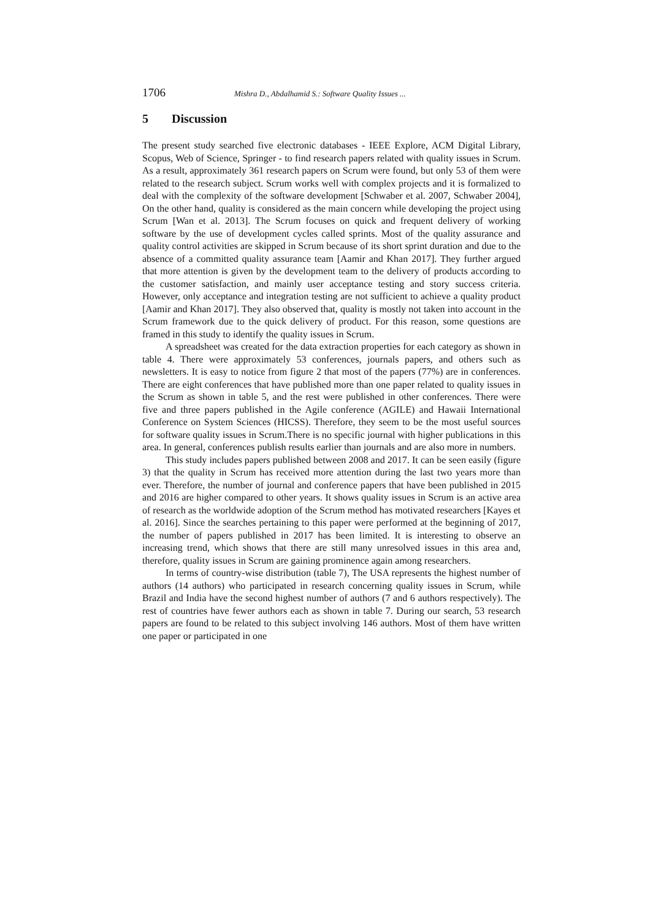1706 Mishra D., Abdalhamid S.: Software Quality Issues ...
5 Discussion
The present study searched five electronic databases - IEEE Explore, ACM Digital Library, Scopus, Web of Science, Springer - to find research papers related with quality issues in Scrum. As a result, approximately 361 research papers on Scrum were found, but only 53 of them were related to the research subject. Scrum works well with complex projects and it is formalized to deal with the complexity of the software development [Schwaber et al. 2007, Schwaber 2004], On the other hand, quality is considered as the main concern while developing the project using Scrum [Wan et al. 2013]. The Scrum focuses on quick and frequent delivery of working software by the use of development cycles called sprints. Most of the quality assurance and quality control activities are skipped in Scrum because of its short sprint duration and due to the absence of a committed quality assurance team [Aamir and Khan 2017]. They further argued that more attention is given by the development team to the delivery of products according to the customer satisfaction, and mainly user acceptance testing and story success criteria. However, only acceptance and integration testing are not sufficient to achieve a quality product [Aamir and Khan 2017]. They also observed that, quality is mostly not taken into account in the Scrum framework due to the quick delivery of product. For this reason, some questions are framed in this study to identify the quality issues in Scrum.
A spreadsheet was created for the data extraction properties for each category as shown in table 4. There were approximately 53 conferences, journals papers, and others such as newsletters. It is easy to notice from figure 2 that most of the papers (77%) are in conferences. There are eight conferences that have published more than one paper related to quality issues in the Scrum as shown in table 5, and the rest were published in other conferences. There were five and three papers published in the Agile conference (AGILE) and Hawaii International Conference on System Sciences (HICSS). Therefore, they seem to be the most useful sources for software quality issues in Scrum.There is no specific journal with higher publications in this area. In general, conferences publish results earlier than journals and are also more in numbers.
This study includes papers published between 2008 and 2017. It can be seen easily (figure 3) that the quality in Scrum has received more attention during the last two years more than ever. Therefore, the number of journal and conference papers that have been published in 2015 and 2016 are higher compared to other years. It shows quality issues in Scrum is an active area of research as the worldwide adoption of the Scrum method has motivated researchers [Kayes et al. 2016]. Since the searches pertaining to this paper were performed at the beginning of 2017, the number of papers published in 2017 has been limited. It is interesting to observe an increasing trend, which shows that there are still many unresolved issues in this area and, therefore, quality issues in Scrum are gaining prominence again among researchers.
In terms of country-wise distribution (table 7), The USA represents the highest number of authors (14 authors) who participated in research concerning quality issues in Scrum, while Brazil and India have the second highest number of authors (7 and 6 authors respectively). The rest of countries have fewer authors each as shown in table 7. During our search, 53 research papers are found to be related to this subject involving 146 authors. Most of them have written one paper or participated in one